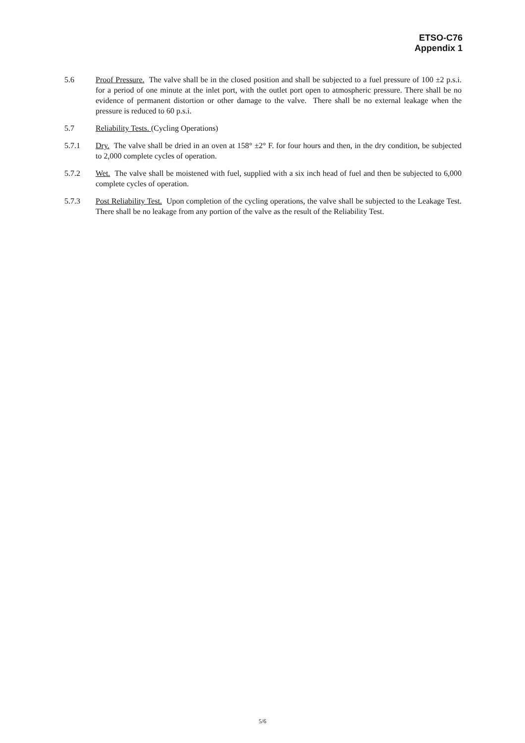ETSO-C76
Appendix 1
5.6 Proof Pressure. The valve shall be in the closed position and shall be subjected to a fuel pressure of 100 ±2 p.s.i. for a period of one minute at the inlet port, with the outlet port open to atmospheric pressure. There shall be no evidence of permanent distortion or other damage to the valve. There shall be no external leakage when the pressure is reduced to 60 p.s.i.
5.7 Reliability Tests. (Cycling Operations)
5.7.1 Dry. The valve shall be dried in an oven at 158° ±2° F. for four hours and then, in the dry condition, be subjected to 2,000 complete cycles of operation.
5.7.2 Wet. The valve shall be moistened with fuel, supplied with a six inch head of fuel and then be subjected to 6,000 complete cycles of operation.
5.7.3 Post Reliability Test. Upon completion of the cycling operations, the valve shall be subjected to the Leakage Test. There shall be no leakage from any portion of the valve as the result of the Reliability Test.
5/6